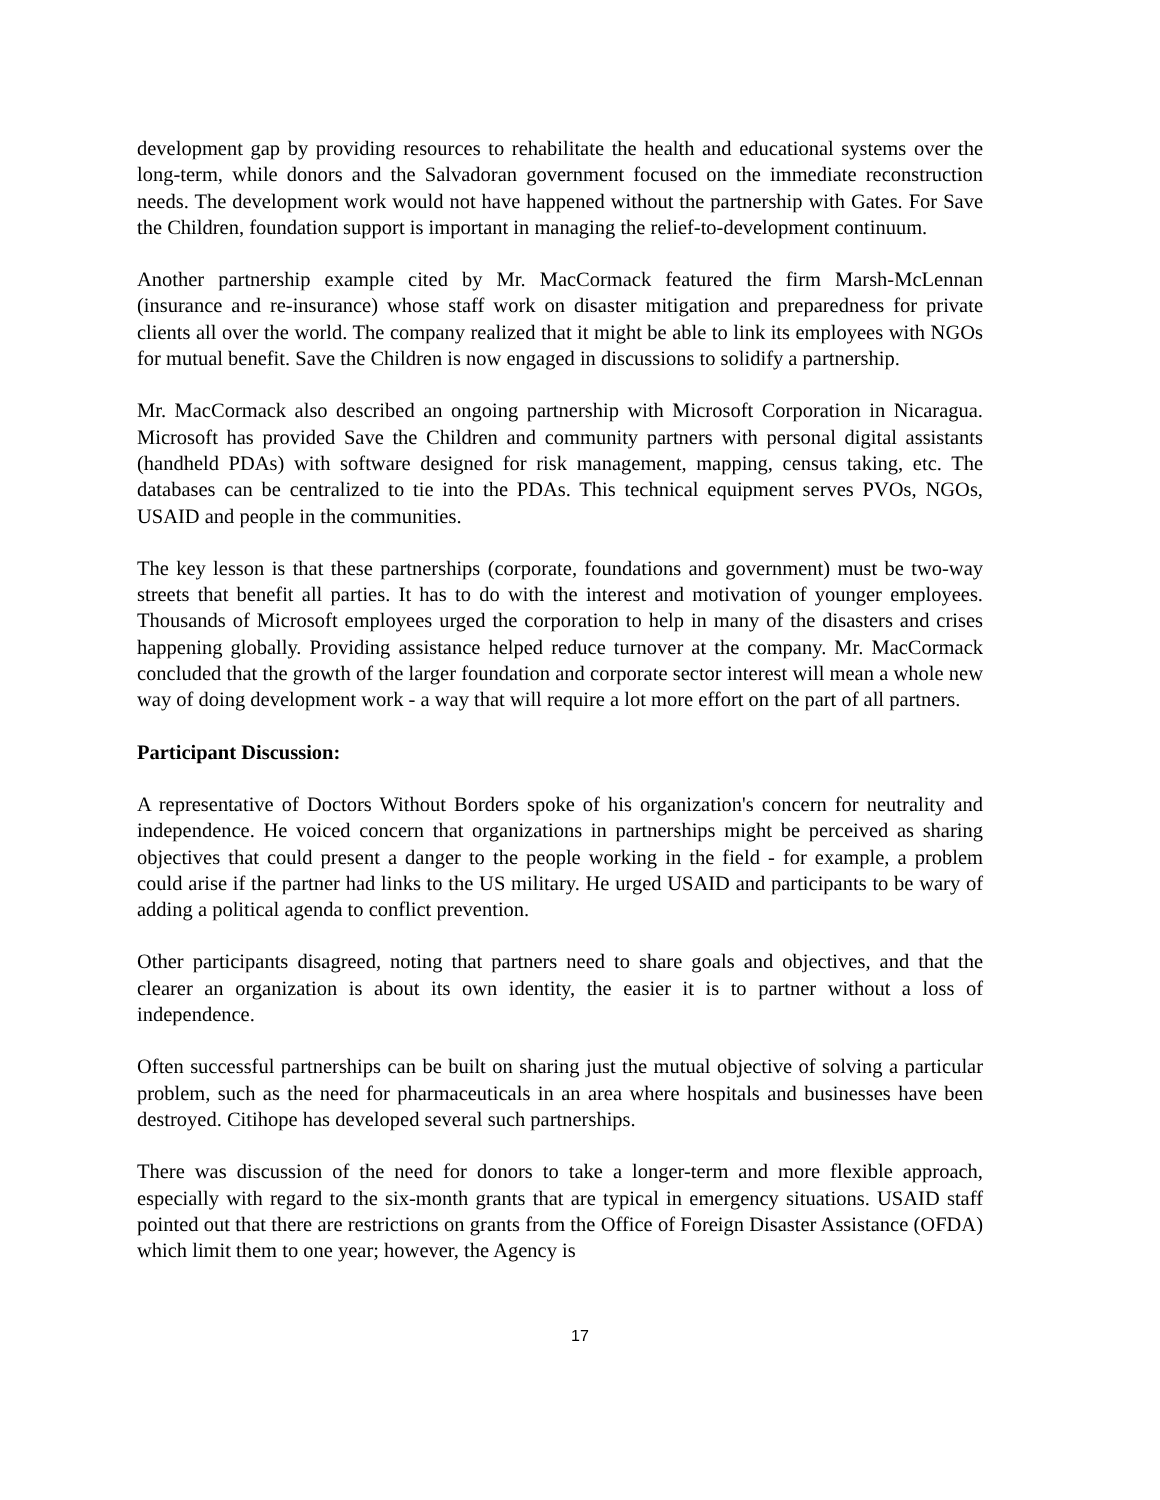development gap by providing resources to rehabilitate the health and educational systems over the long-term, while donors and the Salvadoran government focused on the immediate reconstruction needs. The development work would not have happened without the partnership with Gates. For Save the Children, foundation support is important in managing the relief-to-development continuum.
Another partnership example cited by Mr. MacCormack featured the firm Marsh-McLennan (insurance and re-insurance) whose staff work on disaster mitigation and preparedness for private clients all over the world. The company realized that it might be able to link its employees with NGOs for mutual benefit. Save the Children is now engaged in discussions to solidify a partnership.
Mr. MacCormack also described an ongoing partnership with Microsoft Corporation in Nicaragua. Microsoft has provided Save the Children and community partners with personal digital assistants (handheld PDAs) with software designed for risk management, mapping, census taking, etc. The databases can be centralized to tie into the PDAs. This technical equipment serves PVOs, NGOs, USAID and people in the communities.
The key lesson is that these partnerships (corporate, foundations and government) must be two-way streets that benefit all parties. It has to do with the interest and motivation of younger employees. Thousands of Microsoft employees urged the corporation to help in many of the disasters and crises happening globally. Providing assistance helped reduce turnover at the company. Mr. MacCormack concluded that the growth of the larger foundation and corporate sector interest will mean a whole new way of doing development work - a way that will require a lot more effort on the part of all partners.
Participant Discussion:
A representative of Doctors Without Borders spoke of his organization's concern for neutrality and independence. He voiced concern that organizations in partnerships might be perceived as sharing objectives that could present a danger to the people working in the field - for example, a problem could arise if the partner had links to the US military. He urged USAID and participants to be wary of adding a political agenda to conflict prevention.
Other participants disagreed, noting that partners need to share goals and objectives, and that the clearer an organization is about its own identity, the easier it is to partner without a loss of independence.
Often successful partnerships can be built on sharing just the mutual objective of solving a particular problem, such as the need for pharmaceuticals in an area where hospitals and businesses have been destroyed. Citihope has developed several such partnerships.
There was discussion of the need for donors to take a longer-term and more flexible approach, especially with regard to the six-month grants that are typical in emergency situations. USAID staff pointed out that there are restrictions on grants from the Office of Foreign Disaster Assistance (OFDA) which limit them to one year; however, the Agency is
17